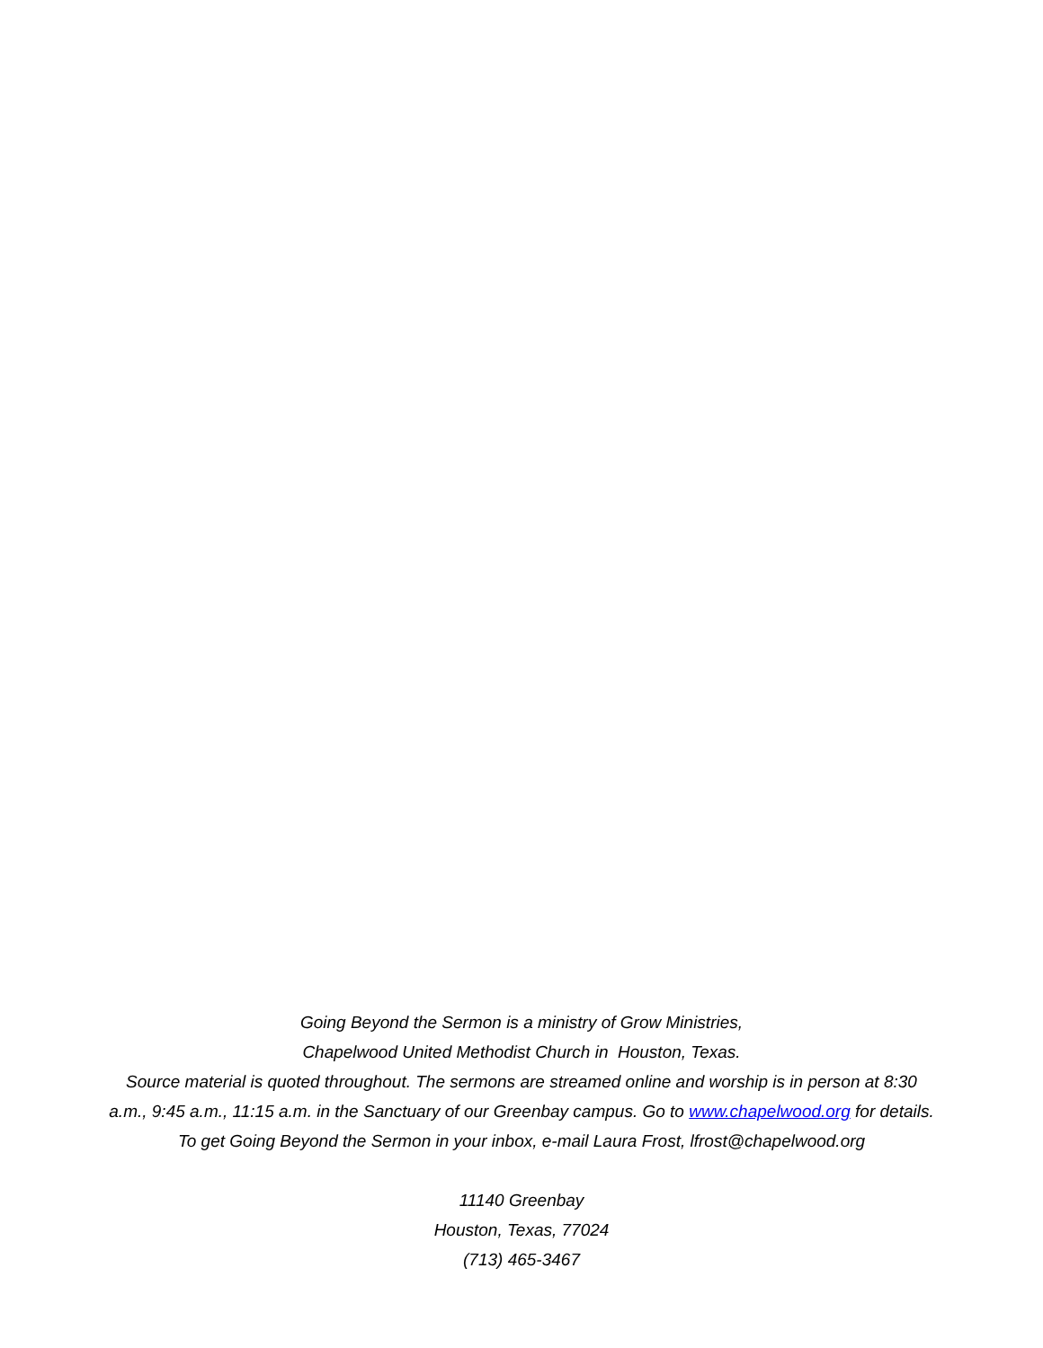Going Beyond the Sermon is a ministry of Grow Ministries,
Chapelwood United Methodist Church in Houston, Texas.
Source material is quoted throughout. The sermons are streamed online and worship is in person at 8:30
a.m., 9:45 a.m., 11:15 a.m. in the Sanctuary of our Greenbay campus. Go to www.chapelwood.org for details.
To get Going Beyond the Sermon in your inbox, e-mail Laura Frost, lfrost@chapelwood.org
11140 Greenbay
Houston, Texas, 77024
(713) 465-3467